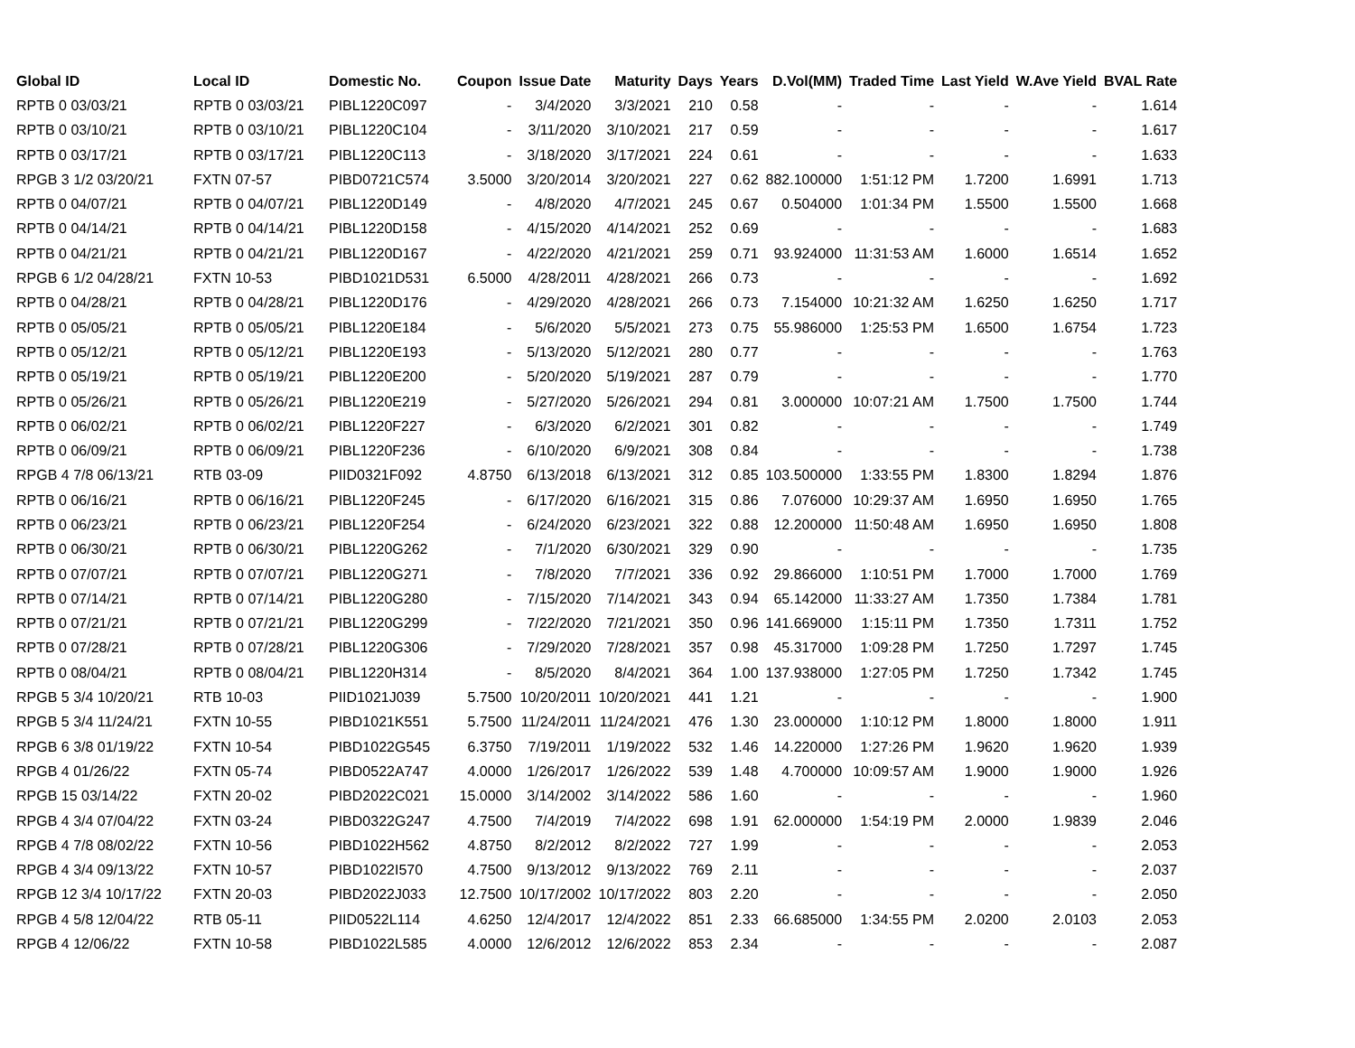| Global ID | Local ID | Domestic No. | Coupon | Issue Date | Maturity | Days | Years | D.Vol(MM) | Traded Time | Last Yield | W.Ave Yield | BVAL Rate |
| --- | --- | --- | --- | --- | --- | --- | --- | --- | --- | --- | --- | --- |
| RPTB 0 03/03/21 | RPTB 0 03/03/21 | PIBL1220C097 | - | 3/4/2020 | 3/3/2021 | 210 | 0.58 | - | - | - | - | 1.614 |
| RPTB 0 03/10/21 | RPTB 0 03/10/21 | PIBL1220C104 | - | 3/11/2020 | 3/10/2021 | 217 | 0.59 | - | - | - | - | 1.617 |
| RPTB 0 03/17/21 | RPTB 0 03/17/21 | PIBL1220C113 | - | 3/18/2020 | 3/17/2021 | 224 | 0.61 | - | - | - | - | 1.633 |
| RPGB 3 1/2 03/20/21 | FXTN 07-57 | PIBD0721C574 | 3.5000 | 3/20/2014 | 3/20/2021 | 227 | 0.62 | 882.100000 | 1:51:12 PM | 1.7200 | 1.6991 | 1.713 |
| RPTB 0 04/07/21 | RPTB 0 04/07/21 | PIBL1220D149 | - | 4/8/2020 | 4/7/2021 | 245 | 0.67 | 0.504000 | 1:01:34 PM | 1.5500 | 1.5500 | 1.668 |
| RPTB 0 04/14/21 | RPTB 0 04/14/21 | PIBL1220D158 | - | 4/15/2020 | 4/14/2021 | 252 | 0.69 | - | - | - | - | 1.683 |
| RPTB 0 04/21/21 | RPTB 0 04/21/21 | PIBL1220D167 | - | 4/22/2020 | 4/21/2021 | 259 | 0.71 | 93.924000 | 11:31:53 AM | 1.6000 | 1.6514 | 1.652 |
| RPGB 6 1/2 04/28/21 | FXTN 10-53 | PIBD1021D531 | 6.5000 | 4/28/2011 | 4/28/2021 | 266 | 0.73 | - | - | - | - | 1.692 |
| RPTB 0 04/28/21 | RPTB 0 04/28/21 | PIBL1220D176 | - | 4/29/2020 | 4/28/2021 | 266 | 0.73 | 7.154000 | 10:21:32 AM | 1.6250 | 1.6250 | 1.717 |
| RPTB 0 05/05/21 | RPTB 0 05/05/21 | PIBL1220E184 | - | 5/6/2020 | 5/5/2021 | 273 | 0.75 | 55.986000 | 1:25:53 PM | 1.6500 | 1.6754 | 1.723 |
| RPTB 0 05/12/21 | RPTB 0 05/12/21 | PIBL1220E193 | - | 5/13/2020 | 5/12/2021 | 280 | 0.77 | - | - | - | - | 1.763 |
| RPTB 0 05/19/21 | RPTB 0 05/19/21 | PIBL1220E200 | - | 5/20/2020 | 5/19/2021 | 287 | 0.79 | - | - | - | - | 1.770 |
| RPTB 0 05/26/21 | RPTB 0 05/26/21 | PIBL1220E219 | - | 5/27/2020 | 5/26/2021 | 294 | 0.81 | 3.000000 | 10:07:21 AM | 1.7500 | 1.7500 | 1.744 |
| RPTB 0 06/02/21 | RPTB 0 06/02/21 | PIBL1220F227 | - | 6/3/2020 | 6/2/2021 | 301 | 0.82 | - | - | - | - | 1.749 |
| RPTB 0 06/09/21 | RPTB 0 06/09/21 | PIBL1220F236 | - | 6/10/2020 | 6/9/2021 | 308 | 0.84 | - | - | - | - | 1.738 |
| RPGB 4 7/8 06/13/21 | RTB 03-09 | PIID0321F092 | 4.8750 | 6/13/2018 | 6/13/2021 | 312 | 0.85 | 103.500000 | 1:33:55 PM | 1.8300 | 1.8294 | 1.876 |
| RPTB 0 06/16/21 | RPTB 0 06/16/21 | PIBL1220F245 | - | 6/17/2020 | 6/16/2021 | 315 | 0.86 | 7.076000 | 10:29:37 AM | 1.6950 | 1.6950 | 1.765 |
| RPTB 0 06/23/21 | RPTB 0 06/23/21 | PIBL1220F254 | - | 6/24/2020 | 6/23/2021 | 322 | 0.88 | 12.200000 | 11:50:48 AM | 1.6950 | 1.6950 | 1.808 |
| RPTB 0 06/30/21 | RPTB 0 06/30/21 | PIBL1220G262 | - | 7/1/2020 | 6/30/2021 | 329 | 0.90 | - | - | - | - | 1.735 |
| RPTB 0 07/07/21 | RPTB 0 07/07/21 | PIBL1220G271 | - | 7/8/2020 | 7/7/2021 | 336 | 0.92 | 29.866000 | 1:10:51 PM | 1.7000 | 1.7000 | 1.769 |
| RPTB 0 07/14/21 | RPTB 0 07/14/21 | PIBL1220G280 | - | 7/15/2020 | 7/14/2021 | 343 | 0.94 | 65.142000 | 11:33:27 AM | 1.7350 | 1.7384 | 1.781 |
| RPTB 0 07/21/21 | RPTB 0 07/21/21 | PIBL1220G299 | - | 7/22/2020 | 7/21/2021 | 350 | 0.96 | 141.669000 | 1:15:11 PM | 1.7350 | 1.7311 | 1.752 |
| RPTB 0 07/28/21 | RPTB 0 07/28/21 | PIBL1220G306 | - | 7/29/2020 | 7/28/2021 | 357 | 0.98 | 45.317000 | 1:09:28 PM | 1.7250 | 1.7297 | 1.745 |
| RPTB 0 08/04/21 | RPTB 0 08/04/21 | PIBL1220H314 | - | 8/5/2020 | 8/4/2021 | 364 | 1.00 | 137.938000 | 1:27:05 PM | 1.7250 | 1.7342 | 1.745 |
| RPGB 5 3/4 10/20/21 | RTB 10-03 | PIID1021J039 | 5.7500 | 10/20/2011 | 10/20/2021 | 441 | 1.21 | - | - | - | - | 1.900 |
| RPGB 5 3/4 11/24/21 | FXTN 10-55 | PIBD1021K551 | 5.7500 | 11/24/2011 | 11/24/2021 | 476 | 1.30 | 23.000000 | 1:10:12 PM | 1.8000 | 1.8000 | 1.911 |
| RPGB 6 3/8 01/19/22 | FXTN 10-54 | PIBD1022G545 | 6.3750 | 7/19/2011 | 1/19/2022 | 532 | 1.46 | 14.220000 | 1:27:26 PM | 1.9620 | 1.9620 | 1.939 |
| RPGB 4 01/26/22 | FXTN 05-74 | PIBD0522A747 | 4.0000 | 1/26/2017 | 1/26/2022 | 539 | 1.48 | 4.700000 | 10:09:57 AM | 1.9000 | 1.9000 | 1.926 |
| RPGB 15 03/14/22 | FXTN 20-02 | PIBD2022C021 | 15.0000 | 3/14/2002 | 3/14/2022 | 586 | 1.60 | - | - | - | - | 1.960 |
| RPGB 4 3/4 07/04/22 | FXTN 03-24 | PIBD0322G247 | 4.7500 | 7/4/2019 | 7/4/2022 | 698 | 1.91 | 62.000000 | 1:54:19 PM | 2.0000 | 1.9839 | 2.046 |
| RPGB 4 7/8 08/02/22 | FXTN 10-56 | PIBD1022H562 | 4.8750 | 8/2/2012 | 8/2/2022 | 727 | 1.99 | - | - | - | - | 2.053 |
| RPGB 4 3/4 09/13/22 | FXTN 10-57 | PIBD1022I570 | 4.7500 | 9/13/2012 | 9/13/2022 | 769 | 2.11 | - | - | - | - | 2.037 |
| RPGB 12 3/4 10/17/22 | FXTN 20-03 | PIBD2022J033 | 12.7500 | 10/17/2002 | 10/17/2022 | 803 | 2.20 | - | - | - | - | 2.050 |
| RPGB 4 5/8 12/04/22 | RTB 05-11 | PIID0522L114 | 4.6250 | 12/4/2017 | 12/4/2022 | 851 | 2.33 | 66.685000 | 1:34:55 PM | 2.0200 | 2.0103 | 2.053 |
| RPGB 4 12/06/22 | FXTN 10-58 | PIBD1022L585 | 4.0000 | 12/6/2012 | 12/6/2022 | 853 | 2.34 | - | - | - | - | 2.087 |